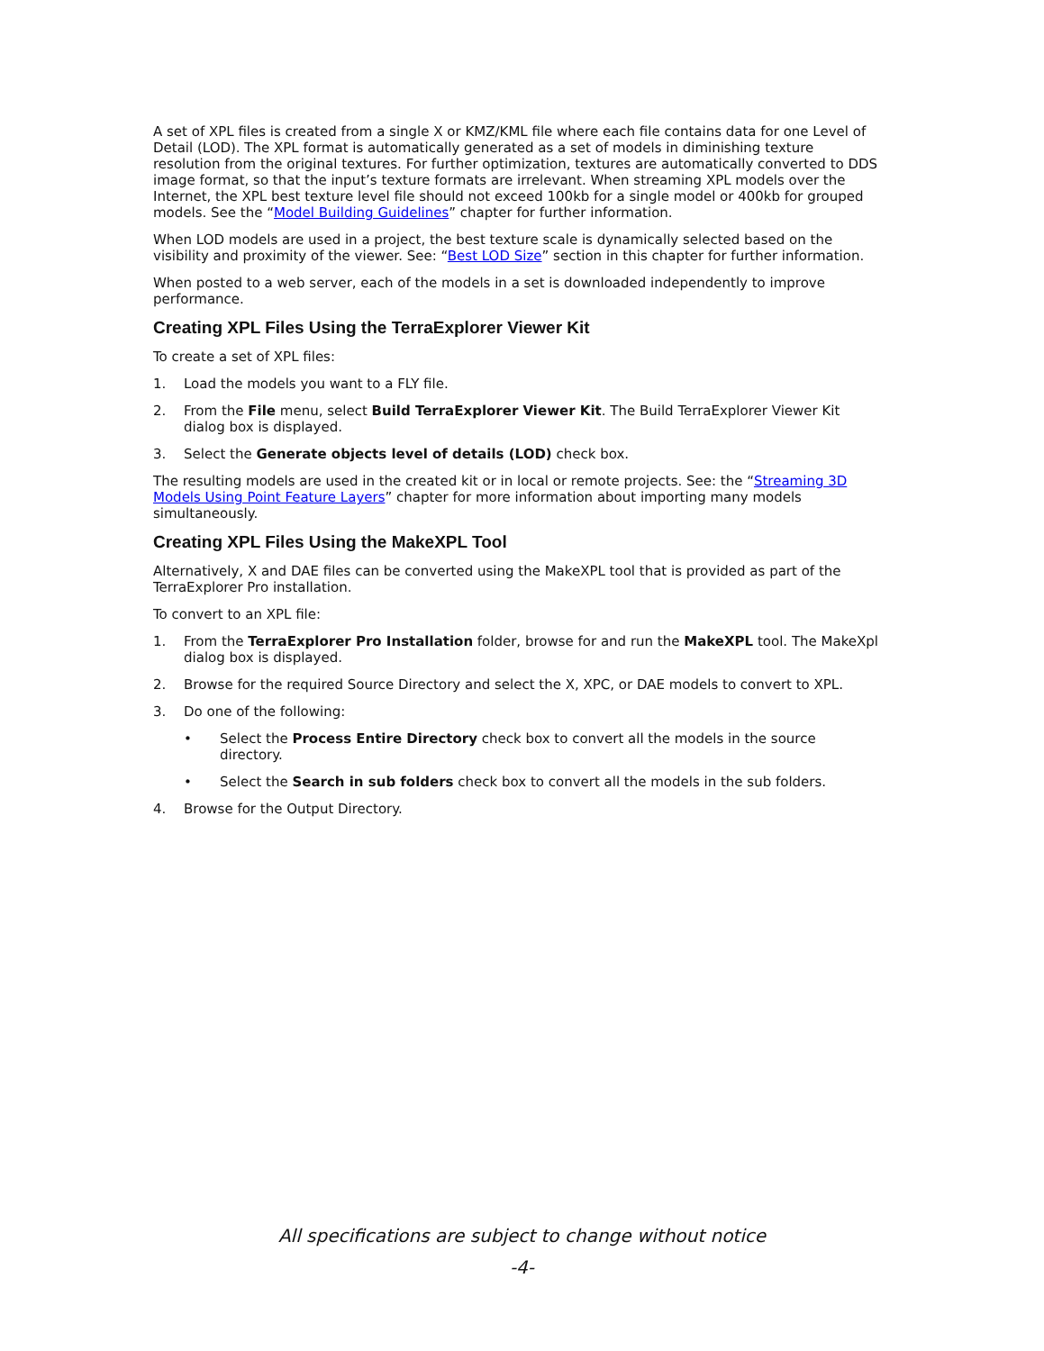A set of XPL files is created from a single X or KMZ/KML file where each file contains data for one Level of Detail (LOD). The XPL format is automatically generated as a set of models in diminishing texture resolution from the original textures. For further optimization, textures are automatically converted to DDS image format, so that the input’s texture formats are irrelevant. When streaming XPL models over the Internet, the XPL best texture level file should not exceed 100kb for a single model or 400kb for grouped models. See the “Model Building Guidelines” chapter for further information.
When LOD models are used in a project, the best texture scale is dynamically selected based on the visibility and proximity of the viewer. See: “Best LOD Size” section in this chapter for further information.
When posted to a web server, each of the models in a set is downloaded independently to improve performance.
Creating XPL Files Using the TerraExplorer Viewer Kit
To create a set of XPL files:
1. Load the models you want to a FLY file.
2. From the File menu, select Build TerraExplorer Viewer Kit. The Build TerraExplorer Viewer Kit dialog box is displayed.
3. Select the Generate objects level of details (LOD) check box.
The resulting models are used in the created kit or in local or remote projects. See: the “Streaming 3D Models Using Point Feature Layers” chapter for more information about importing many models simultaneously.
Creating XPL Files Using the MakeXPL Tool
Alternatively, X and DAE files can be converted using the MakeXPL tool that is provided as part of the TerraExplorer Pro installation.
To convert to an XPL file:
1. From the TerraExplorer Pro Installation folder, browse for and run the MakeXPL tool. The MakeXpl dialog box is displayed.
2. Browse for the required Source Directory and select the X, XPC, or DAE models to convert to XPL.
3. Do one of the following:
• Select the Process Entire Directory check box to convert all the models in the source directory.
• Select the Search in sub folders check box to convert all the models in the sub folders.
4. Browse for the Output Directory.
All specifications are subject to change without notice
-4-